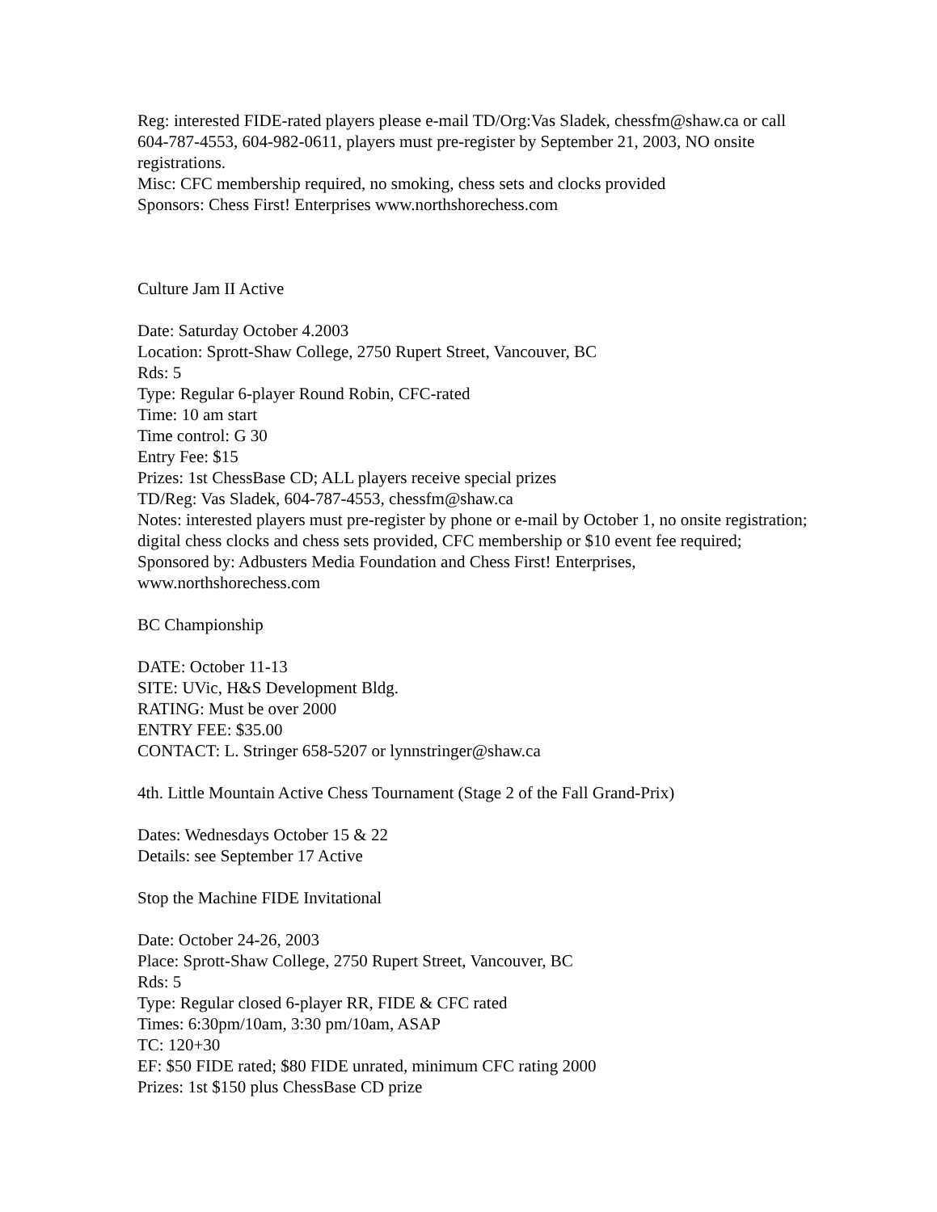Reg: interested FIDE-rated players please e-mail TD/Org:Vas Sladek, chessfm@shaw.ca or call 604-787-4553, 604-982-0611, players must pre-register by September 21, 2003, NO onsite registrations.
Misc: CFC membership required, no smoking, chess sets and clocks provided
Sponsors: Chess First! Enterprises www.northshorechess.com
Culture Jam II Active
Date: Saturday October 4.2003
Location: Sprott-Shaw College, 2750 Rupert Street, Vancouver, BC
Rds: 5
Type: Regular 6-player Round Robin, CFC-rated
Time: 10 am start
Time control: G 30
Entry Fee: $15
Prizes: 1st ChessBase CD; ALL players receive special prizes
TD/Reg: Vas Sladek, 604-787-4553, chessfm@shaw.ca
Notes: interested players must pre-register by phone or e-mail by October 1, no onsite registration; digital chess clocks and chess sets provided, CFC membership or $10 event fee required; Sponsored by: Adbusters Media Foundation and Chess First! Enterprises, www.northshorechess.com
BC Championship
DATE: October 11-13
SITE: UVic, H&S Development Bldg.
RATING: Must be over 2000
ENTRY FEE: $35.00
CONTACT: L. Stringer 658-5207 or lynnstringer@shaw.ca
4th. Little Mountain Active Chess Tournament (Stage 2 of the Fall Grand-Prix)
Dates: Wednesdays October 15 & 22
Details: see September 17 Active
Stop the Machine FIDE Invitational
Date: October 24-26, 2003
Place: Sprott-Shaw College, 2750 Rupert Street, Vancouver, BC
Rds: 5
Type: Regular closed 6-player RR, FIDE & CFC rated
Times: 6:30pm/10am, 3:30 pm/10am, ASAP
TC: 120+30
EF: $50 FIDE rated; $80 FIDE unrated, minimum CFC rating 2000
Prizes: 1st $150 plus ChessBase CD prize